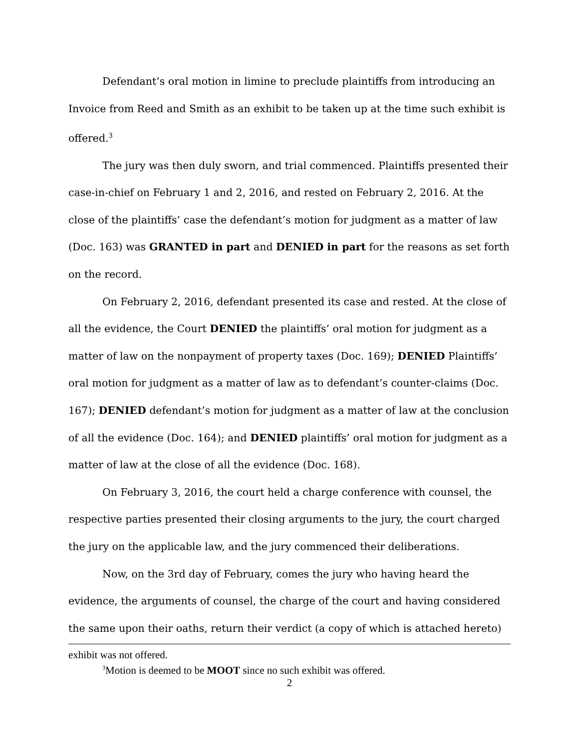Defendant’s oral motion in limine to preclude plaintiffs from introducing an Invoice from Reed and Smith as an exhibit to be taken up at the time such exhibit is offered.<sup>3</sup>
The jury was then duly sworn, and trial commenced. Plaintiffs presented their case-in-chief on February 1 and 2, 2016, and rested on February 2, 2016. At the close of the plaintiffs’ case the defendant’s motion for judgment as a matter of law (Doc. 163) was GRANTED in part and DENIED in part for the reasons as set forth on the record.
On February 2, 2016, defendant presented its case and rested. At the close of all the evidence, the Court DENIED the plaintiffs’ oral motion for judgment as a matter of law on the nonpayment of property taxes (Doc. 169); DENIED Plaintiffs’ oral motion for judgment as a matter of law as to defendant’s counter-claims (Doc. 167); DENIED defendant’s motion for judgment as a matter of law at the conclusion of all the evidence (Doc. 164); and DENIED plaintiffs’ oral motion for judgment as a matter of law at the close of all the evidence (Doc. 168).
On February 3, 2016, the court held a charge conference with counsel, the respective parties presented their closing arguments to the jury, the court charged the jury on the applicable law, and the jury commenced their deliberations.
Now, on the 3rd day of February, comes the jury who having heard the evidence, the arguments of counsel, the charge of the court and having considered the same upon their oaths, return their verdict (a copy of which is attached hereto)
exhibit was not offered.
<sup>3</sup> Motion is deemed to be MOOT since no such exhibit was offered.
2